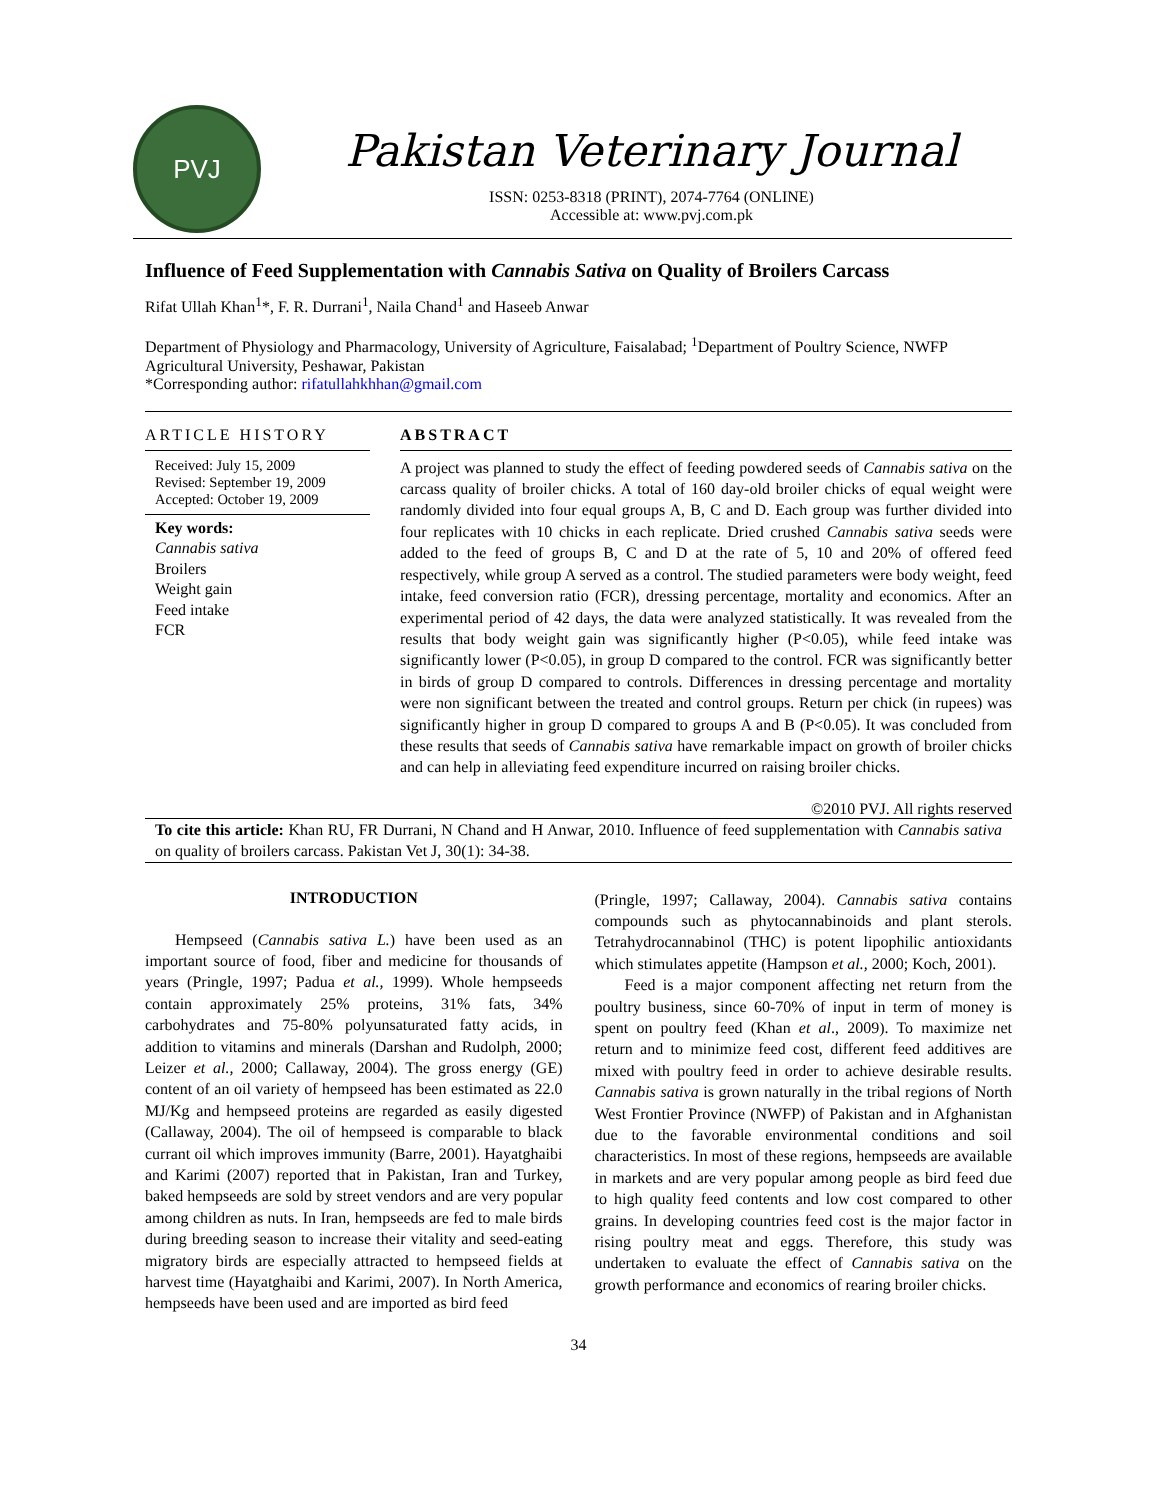PVJ
Pakistan Veterinary Journal
ISSN: 0253-8318 (PRINT), 2074-7764 (ONLINE)
Accessible at: www.pvj.com.pk
Influence of Feed Supplementation with Cannabis Sativa on Quality of Broilers Carcass
Rifat Ullah Khan<sup>1</sup>*, F. R. Durrani<sup>1</sup>, Naila Chand<sup>1</sup> and Haseeb Anwar
Department of Physiology and Pharmacology, University of Agriculture, Faisalabad; <sup>1</sup>Department of Poultry Science, NWFP Agricultural University, Peshawar, Pakistan
*Corresponding author: rifatullahkhhan@gmail.com
ARTICLE HISTORY
Received: July 15, 2009
Revised: September 19, 2009
Accepted: October 19, 2009
Key words:
Cannabis sativa
Broilers
Weight gain
Feed intake
FCR
ABSTRACT
A project was planned to study the effect of feeding powdered seeds of Cannabis sativa on the carcass quality of broiler chicks. A total of 160 day-old broiler chicks of equal weight were randomly divided into four equal groups A, B, C and D. Each group was further divided into four replicates with 10 chicks in each replicate. Dried crushed Cannabis sativa seeds were added to the feed of groups B, C and D at the rate of 5, 10 and 20% of offered feed respectively, while group A served as a control. The studied parameters were body weight, feed intake, feed conversion ratio (FCR), dressing percentage, mortality and economics. After an experimental period of 42 days, the data were analyzed statistically. It was revealed from the results that body weight gain was significantly higher (P<0.05), while feed intake was significantly lower (P<0.05), in group D compared to the control. FCR was significantly better in birds of group D compared to controls. Differences in dressing percentage and mortality were non significant between the treated and control groups. Return per chick (in rupees) was significantly higher in group D compared to groups A and B (P<0.05). It was concluded from these results that seeds of Cannabis sativa have remarkable impact on growth of broiler chicks and can help in alleviating feed expenditure incurred on raising broiler chicks.
©2010 PVJ. All rights reserved
To cite this article: Khan RU, FR Durrani, N Chand and H Anwar, 2010. Influence of feed supplementation with Cannabis sativa on quality of broilers carcass. Pakistan Vet J, 30(1): 34-38.
INTRODUCTION
Hempseed (Cannabis sativa L.) have been used as an important source of food, fiber and medicine for thousands of years (Pringle, 1997; Padua et al., 1999). Whole hempseeds contain approximately 25% proteins, 31% fats, 34% carbohydrates and 75-80% polyunsaturated fatty acids, in addition to vitamins and minerals (Darshan and Rudolph, 2000; Leizer et al., 2000; Callaway, 2004). The gross energy (GE) content of an oil variety of hempseed has been estimated as 22.0 MJ/Kg and hempseed proteins are regarded as easily digested (Callaway, 2004). The oil of hempseed is comparable to black currant oil which improves immunity (Barre, 2001). Hayatghaibi and Karimi (2007) reported that in Pakistan, Iran and Turkey, baked hempseeds are sold by street vendors and are very popular among children as nuts. In Iran, hempseeds are fed to male birds during breeding season to increase their vitality and seed-eating migratory birds are especially attracted to hempseed fields at harvest time (Hayatghaibi and Karimi, 2007). In North America, hempseeds have been used and are imported as bird feed
(Pringle, 1997; Callaway, 2004). Cannabis sativa contains compounds such as phytocannabinoids and plant sterols. Tetrahydrocannabinol (THC) is potent lipophilic antioxidants which stimulates appetite (Hampson et al., 2000; Koch, 2001).
Feed is a major component affecting net return from the poultry business, since 60-70% of input in term of money is spent on poultry feed (Khan et al., 2009). To maximize net return and to minimize feed cost, different feed additives are mixed with poultry feed in order to achieve desirable results. Cannabis sativa is grown naturally in the tribal regions of North West Frontier Province (NWFP) of Pakistan and in Afghanistan due to the favorable environmental conditions and soil characteristics. In most of these regions, hempseeds are available in markets and are very popular among people as bird feed due to high quality feed contents and low cost compared to other grains. In developing countries feed cost is the major factor in rising poultry meat and eggs. Therefore, this study was undertaken to evaluate the effect of Cannabis sativa on the growth performance and economics of rearing broiler chicks.
34